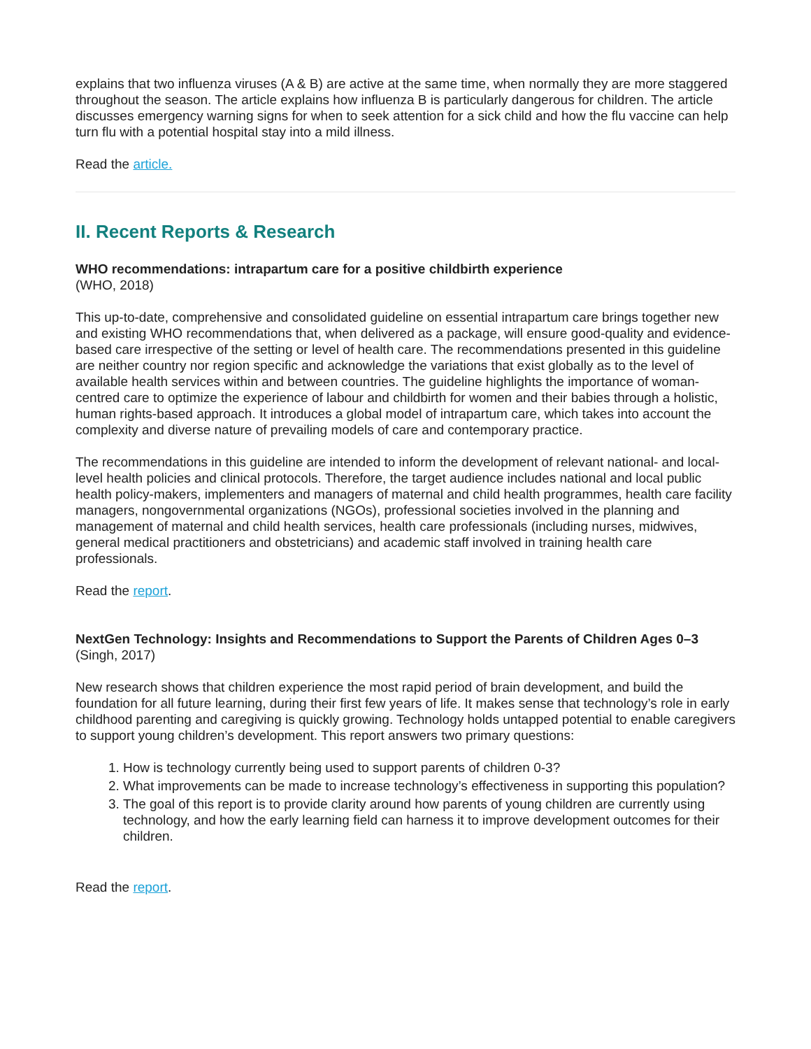explains that two influenza viruses (A & B) are active at the same time, when normally they are more staggered throughout the season. The article explains how influenza B is particularly dangerous for children. The article discusses emergency warning signs for when to seek attention for a sick child and how the flu vaccine can help turn flu with a potential hospital stay into a mild illness.
Read the article.
II. Recent Reports & Research
WHO recommendations: intrapartum care for a positive childbirth experience
(WHO, 2018)
This up-to-date, comprehensive and consolidated guideline on essential intrapartum care brings together new and existing WHO recommendations that, when delivered as a package, will ensure good-quality and evidence-based care irrespective of the setting or level of health care. The recommendations presented in this guideline are neither country nor region specific and acknowledge the variations that exist globally as to the level of available health services within and between countries. The guideline highlights the importance of woman-centred care to optimize the experience of labour and childbirth for women and their babies through a holistic, human rights-based approach. It introduces a global model of intrapartum care, which takes into account the complexity and diverse nature of prevailing models of care and contemporary practice.
The recommendations in this guideline are intended to inform the development of relevant national- and local-level health policies and clinical protocols. Therefore, the target audience includes national and local public health policy-makers, implementers and managers of maternal and child health programmes, health care facility managers, nongovernmental organizations (NGOs), professional societies involved in the planning and management of maternal and child health services, health care professionals (including nurses, midwives, general medical practitioners and obstetricians) and academic staff involved in training health care professionals.
Read the report.
NextGen Technology: Insights and Recommendations to Support the Parents of Children Ages 0–3 (Singh, 2017)
New research shows that children experience the most rapid period of brain development, and build the foundation for all future learning, during their first few years of life. It makes sense that technology’s role in early childhood parenting and caregiving is quickly growing. Technology holds untapped potential to enable caregivers to support young children’s development. This report answers two primary questions:
1. How is technology currently being used to support parents of children 0-3?
2. What improvements can be made to increase technology’s effectiveness in supporting this population?
3. The goal of this report is to provide clarity around how parents of young children are currently using technology, and how the early learning field can harness it to improve development outcomes for their children.
Read the report.